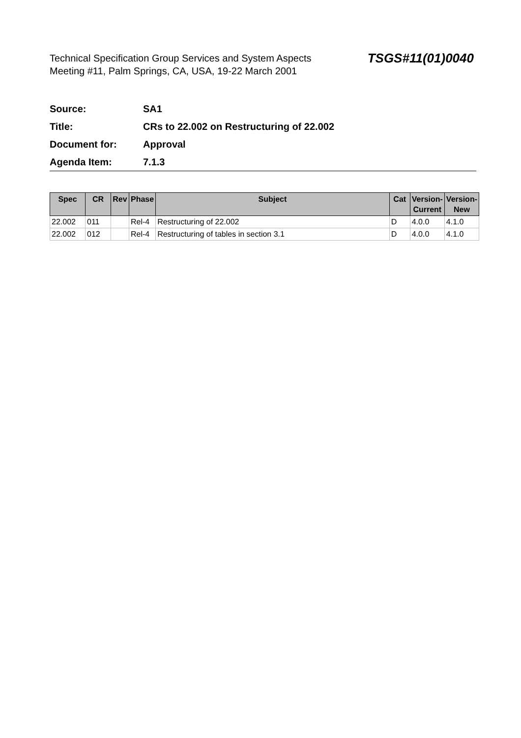Technical Specification Group Services and System Aspects
Meeting #11, Palm Springs, CA, USA, 19-22 March 2001
TSGS#11(01)0040
Source: SA1
Title:
CRs to 22.002 on Restructuring of 22.002
Document for: Approval
Agenda Item: 7.1.3
| Spec | CR | Rev | Phase | Subject | Cat | Version-Current | Version-New |
| --- | --- | --- | --- | --- | --- | --- | --- |
| 22.002 | 011 | | Rel-4 | Restructuring of 22.002 | D | 4.0.0 | 4.1.0 |
| 22.002 | 012 | | Rel-4 | Restructuring of tables in section 3.1 | D | 4.0.0 | 4.1.0 |